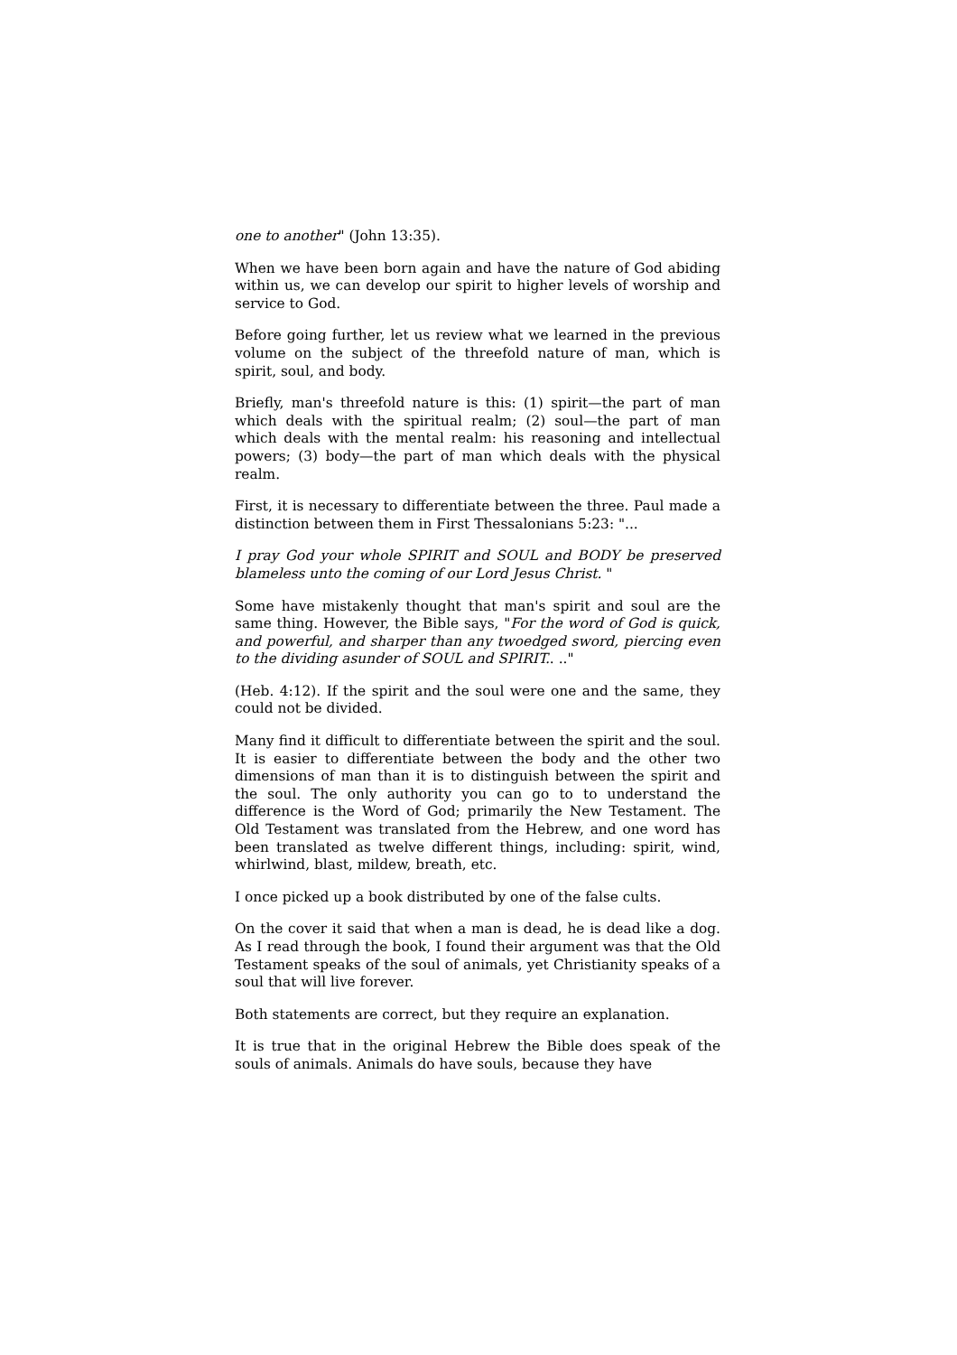one to another" (John 13:35).
When we have been born again and have the nature of God abiding within us, we can develop our spirit to higher levels of worship and service to God.
Before going further, let us review what we learned in the previous volume on the subject of the threefold nature of man, which is spirit, soul, and body.
Briefly, man's threefold nature is this: (1) spirit—the part of man which deals with the spiritual realm; (2) soul—the part of man which deals with the mental realm: his reasoning and intellectual powers; (3) body—the part of man which deals with the physical realm.
First, it is necessary to differentiate between the three. Paul made a distinction between them in First Thessalonians 5:23: "...
I pray God your whole SPIRIT and SOUL and BODY be preserved blameless unto the coming of our Lord Jesus Christ. "
Some have mistakenly thought that man's spirit and soul are the same thing. However, the Bible says, "For the word of God is quick, and powerful, and sharper than any twoedged sword, piercing even to the dividing asunder of SOUL and SPIRIT.. .."
(Heb. 4:12). If the spirit and the soul were one and the same, they could not be divided.
Many find it difficult to differentiate between the spirit and the soul. It is easier to differentiate between the body and the other two dimensions of man than it is to distinguish between the spirit and the soul. The only authority you can go to to understand the difference is the Word of God; primarily the New Testament. The Old Testament was translated from the Hebrew, and one word has been translated as twelve different things, including: spirit, wind, whirlwind, blast, mildew, breath, etc.
I once picked up a book distributed by one of the false cults.
On the cover it said that when a man is dead, he is dead like a dog. As I read through the book, I found their argument was that the Old Testament speaks of the soul of animals, yet Christianity speaks of a soul that will live forever.
Both statements are correct, but they require an explanation.
It is true that in the original Hebrew the Bible does speak of the souls of animals. Animals do have souls, because they have